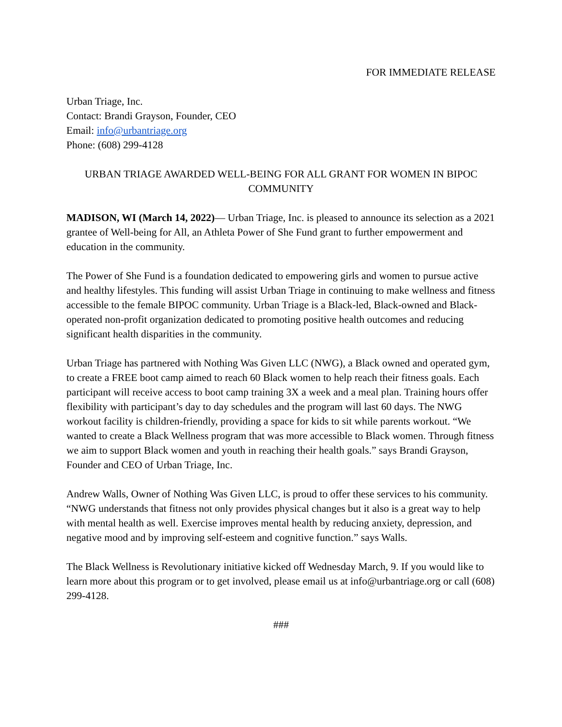FOR IMMEDIATE RELEASE
Urban Triage, Inc.
Contact: Brandi Grayson, Founder, CEO
Email: info@urbantriage.org
Phone: (608) 299-4128
URBAN TRIAGE AWARDED WELL-BEING FOR ALL GRANT FOR WOMEN IN BIPOC COMMUNITY
MADISON, WI (March 14, 2022)— Urban Triage, Inc. is pleased to announce its selection as a 2021 grantee of Well-being for All, an Athleta Power of She Fund grant to further empowerment and education in the community.
The Power of She Fund is a foundation dedicated to empowering girls and women to pursue active and healthy lifestyles. This funding will assist Urban Triage in continuing to make wellness and fitness accessible to the female BIPOC community. Urban Triage is a Black-led, Black-owned and Black-operated non-profit organization dedicated to promoting positive health outcomes and reducing significant health disparities in the community.
Urban Triage has partnered with Nothing Was Given LLC (NWG), a Black owned and operated gym, to create a FREE boot camp aimed to reach 60 Black women to help reach their fitness goals. Each participant will receive access to boot camp training 3X a week and a meal plan. Training hours offer flexibility with participant’s day to day schedules and the program will last 60 days. The NWG workout facility is children-friendly, providing a space for kids to sit while parents workout. “We wanted to create a Black Wellness program that was more accessible to Black women. Through fitness we aim to support Black women and youth in reaching their health goals.” says Brandi Grayson, Founder and CEO of Urban Triage, Inc.
Andrew Walls, Owner of Nothing Was Given LLC, is proud to offer these services to his community. “NWG understands that fitness not only provides physical changes but it also is a great way to help with mental health as well. Exercise improves mental health by reducing anxiety, depression, and negative mood and by improving self-esteem and cognitive function.” says Walls.
The Black Wellness is Revolutionary initiative kicked off Wednesday March, 9. If you would like to learn more about this program or to get involved, please email us at info@urbantriage.org or call (608) 299-4128.
###